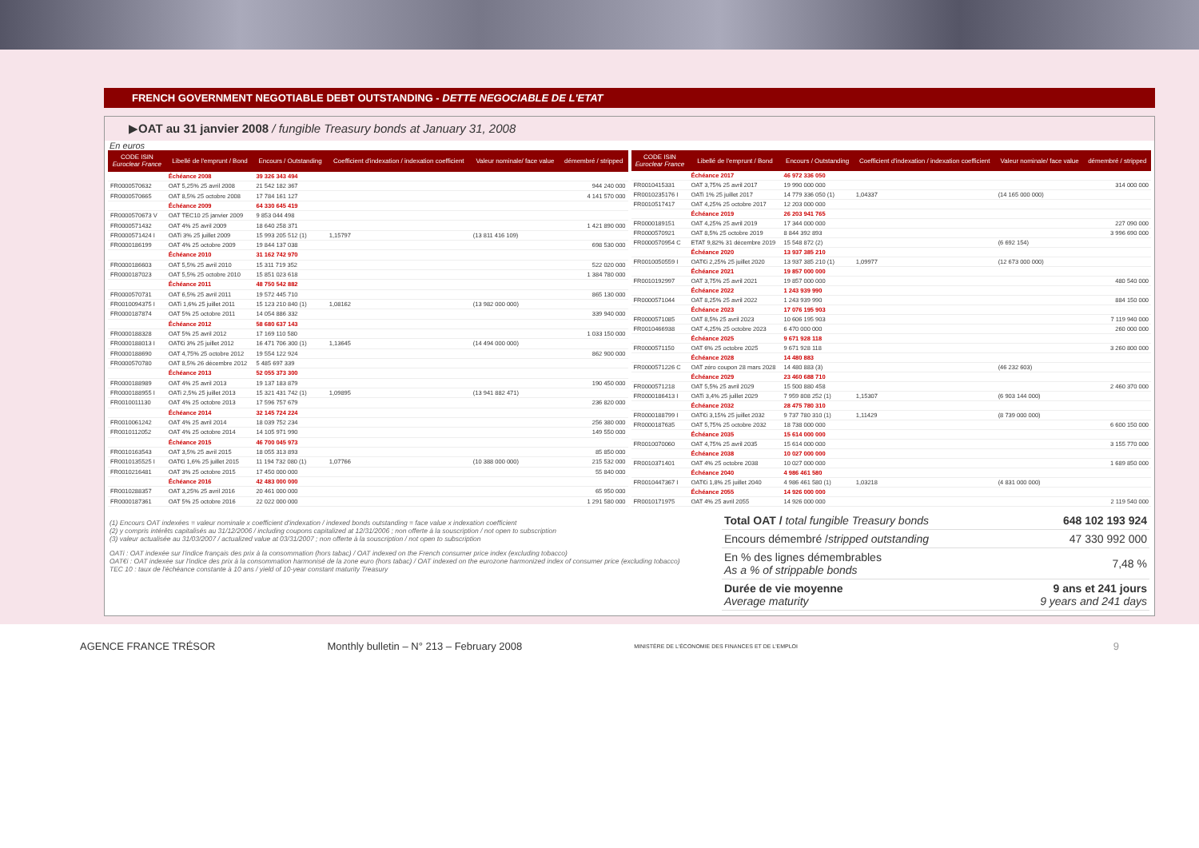FRENCH GOVERNMENT NEGOTIABLE DEBT OUTSTANDING - DETTE NEGOCIABLE DE L'ETAT
▶OAT au 31 janvier 2008 / fungible Treasury bonds at January 31, 2008
En euros
| CODE ISIN Euroclear France | Libellé de l'emprunt / Bond | Encours / Outstanding | Coefficient d'indexation / indexation coefficient | Valeur nominale/ face value | démembré / stripped |
| --- | --- | --- | --- | --- | --- |
| | Échéance 2008 | 39 326 343 494 | | | |
| FR0000570632 | OAT 5,25% 25 avril 2008 | 21 542 182 367 | | | 944 240 000 |
| FR0000570665 | OAT 8,5% 25 octobre 2008 | 17 784 161 127 | | | 4 141 570 000 |
| | Échéance 2009 | 64 330 645 419 | | | |
| FR0000570673 V | OAT TEC10 25 janvier 2009 | 9 853 044 498 | | | |
| FR0000571432 | OAT 4% 25 avril 2009 | 18 640 258 371 | | | 1 421 890 000 |
| FR0000571424 I | OATi 3% 25 juillet 2009 | 15 993 205 512 (1) | 1,15797 | (13 811 416 109) | |
| FR0000186199 | OAT 4% 25 octobre 2009 | 19 844 137 038 | | | 698 530 000 |
| | Échéance 2010 | 31 162 742 970 | | | |
| FR0000186603 | OAT 5,5% 25 avril 2010 | 15 311 719 352 | | | 522 020 000 |
| FR0000187023 | OAT 5,5% 25 octobre 2010 | 15 851 023 618 | | | 1 384 780 000 |
| | Échéance 2011 | 48 750 542 882 | | | |
| FR0000570731 | OAT 6,5% 25 avril 2011 | 19 572 445 710 | | | 865 130 000 |
| FR0010094375 I | OATi 1,6% 25 juillet 2011 | 15 123 210 840 (1) | 1,08162 | (13 982 000 000) | |
| FR0000187874 | OAT 5% 25 octobre 2011 | 14 054 886 332 | | | 339 940 000 |
| | Échéance 2012 | 58 680 637 143 | | | |
| FR0000188328 | OAT 5% 25 avril 2012 | 17 169 110 580 | | | 1 033 150 000 |
| FR0000188013 I | OAT€i 3% 25 juillet 2012 | 16 471 706 300 (1) | 1,13645 | (14 494 000 000) | |
| FR0000188690 | OAT 4,75% 25 octobre 2012 | 19 554 122 924 | | | 862 900 000 |
| FR0000570780 | OAT 8,5% 26 décembre 2012 | 5 485 697 339 | | | |
| | Échéance 2013 | 52 055 373 300 | | | |
| FR0000188989 | OAT 4% 25 avril 2013 | 19 137 183 879 | | | 190 450 000 |
| FR0000188955 I | OATi 2,5% 25 juillet 2013 | 15 321 431 742 (1) | 1,09895 | (13 941 882 471) | |
| FR0010011130 | OAT 4% 25 octobre 2013 | 17 596 757 679 | | | 236 820 000 |
| | Échéance 2014 | 32 145 724 224 | | | |
| FR0010061242 | OAT 4% 25 avril 2014 | 18 039 752 234 | | | 256 380 000 |
| FR0010112052 | OAT 4% 25 octobre 2014 | 14 105 971 990 | | | 149 550 000 |
| | Échéance 2015 | 46 700 045 973 | | | |
| FR0010163543 | OAT 3,5% 25 avril 2015 | 18 055 313 893 | | | 85 850 000 |
| FR0010135525 I | OAT€i 1,6% 25 juillet 2015 | 11 194 732 080 (1) | 1,07766 | (10 388 000 000) | 215 532 000 |
| FR0010216481 | OAT 3% 25 octobre 2015 | 17 450 000 000 | | | 55 840 000 |
| | Échéance 2016 | 42 483 000 000 | | | |
| FR0010288357 | OAT 3,25% 25 avril 2016 | 20 461 000 000 | | | 65 950 000 |
| FR0000187361 | OAT 5% 25 octobre 2016 | 22 022 000 000 | | | 1 291 580 000 |
| CODE ISIN Euroclear France | Libellé de l'emprunt / Bond | Encours / Outstanding | Coefficient d'indexation / indexation coefficient | Valeur nominale/ face value | démembré / stripped |
| --- | --- | --- | --- | --- | --- |
| | Échéance 2017 | 46 972 336 050 | | | |
| FR0010415331 | OAT 3,75% 25 avril 2017 | 19 990 000 000 | | | 314 000 000 |
| FR0010235176 I | OATi 1% 25 juillet 2017 | 14 779 336 050 (1) | 1,04337 | (14 165 000 000) | |
| FR0010517417 | OAT 4,25% 25 octobre 2017 | 12 203 000 000 | | | |
| | Échéance 2019 | 26 203 941 765 | | | |
| FR0000189151 | OAT 4,25% 25 avril 2019 | 17 344 000 000 | | | 227 090 000 |
| FR0000570921 | OAT 8,5% 25 octobre 2019 | 8 844 392 893 | | | 3 996 690 000 |
| FR0000570954 C | ETAT 9,82% 31 décembre 2019 | 15 548 872 (2) | | (6 692 154) | |
| | Échéance 2020 | 13 937 385 210 | | | |
| FR0010050559 I | OAT€i 2,25% 25 juillet 2020 | 13 937 385 210 (1) | 1,09977 | (12 673 000 000) | |
| | Échéance 2021 | 19 857 000 000 | | | |
| FR0010192997 | OAT 3,75% 25 avril 2021 | 19 857 000 000 | | | 480 540 000 |
| | Échéance 2022 | 1 243 939 990 | | | |
| FR0000571044 | OAT 8,25% 25 avril 2022 | 1 243 939 990 | | | 884 150 000 |
| | Échéance 2023 | 17 076 195 903 | | | |
| FR0000571085 | OAT 8,5% 25 avril 2023 | 10 606 195 903 | | | 7 119 940 000 |
| FR0010466938 | OAT 4,25% 25 octobre 2023 | 6 470 000 000 | | | 260 000 000 |
| | Échéance 2025 | 9 671 928 118 | | | |
| FR0000571150 | OAT 6% 25 octobre 2025 | 9 671 928 118 | | | 3 260 800 000 |
| | Échéance 2028 | 14 480 883 | | | |
| FR0000571226 C | OAT zéro coupon 28 mars 2028 | 14 480 883 (3) | | (46 232 603) | |
| | Échéance 2029 | 23 460 688 710 | | | |
| FR0000571218 | OAT 5,5% 25 avril 2029 | 15 500 880 458 | | | 2 460 370 000 |
| FR0000186413 I | OATi 3,4% 25 juillet 2029 | 7 959 808 252 (1) | 1,15307 | (6 903 144 000) | |
| | Échéance 2032 | 28 475 780 310 | | | |
| FR0000188799 I | OAT€i 3,15% 25 juillet 2032 | 9 737 780 310 (1) | 1,11429 | (8 739 000 000) | |
| FR0000187635 | OAT 5,75% 25 octobre 2032 | 18 738 000 000 | | | 6 600 150 000 |
| | Échéance 2035 | 15 614 000 000 | | | |
| FR0010070060 | OAT 4,75% 25 avril 2035 | 15 614 000 000 | | | 3 155 770 000 |
| | Échéance 2038 | 10 027 000 000 | | | |
| FR0010371401 | OAT 4% 25 octobre 2038 | 10 027 000 000 | | | 1 689 850 000 |
| | Échéance 2040 | 4 986 461 580 | | | |
| FR0010447367 I | OAT€i 1,8% 25 juillet 2040 | 4 986 461 580 (1) | 1,03218 | (4 831 000 000) | |
| | Échéance 2055 | 14 926 000 000 | | | |
| FR0010171975 | OAT 4% 25 avril 2055 | 14 926 000 000 | | | 2 119 540 000 |
(1) Encours OAT indexées = valeur nominale x coefficient d'indexation / indexed bonds outstanding = face value x indexation coefficient
(2) y compris intérêts capitalisés au 31/12/2006 / including coupons capitalized at 12/31/2006 ; non offerte à la souscription / not open to subscription
(3) valeur actualisée au 31/03/2007 / actualized value at 03/31/2007 ; non offerte à la souscription / not open to subscription
OATi : OAT indexée sur l'indice français des prix à la consommation (hors tabac) / OAT indexed on the French consumer price index (excluding tobacco)
OAT€i : OAT indexée sur l'indice des prix à la consommation harmonisé de la zone euro (hors tabac) / OAT indexed on the eurozone harmonized index of consumer price (excluding tobacco)
TEC 10 : taux de l'échéance constante à 10 ans / yield of 10-year constant maturity Treasury
| Total OAT / total fungible Treasury bonds | 648 102 193 924 |
| Encours démembré / stripped outstanding | 47 330 992 000 |
| En % des lignes démembrables As a % of strippable bonds | 7,48 % |
| Durée de vie moyenne Average maturity | 9 ans et 241 jours 9 years and 241 days |
AGENCE FRANCE TRÉSOR Monthly bulletin – N° 213 – February 2008 MINISTÈRE DE L'ÉCONOMIE DES FINANCES ET DE L'EMPLOI 9